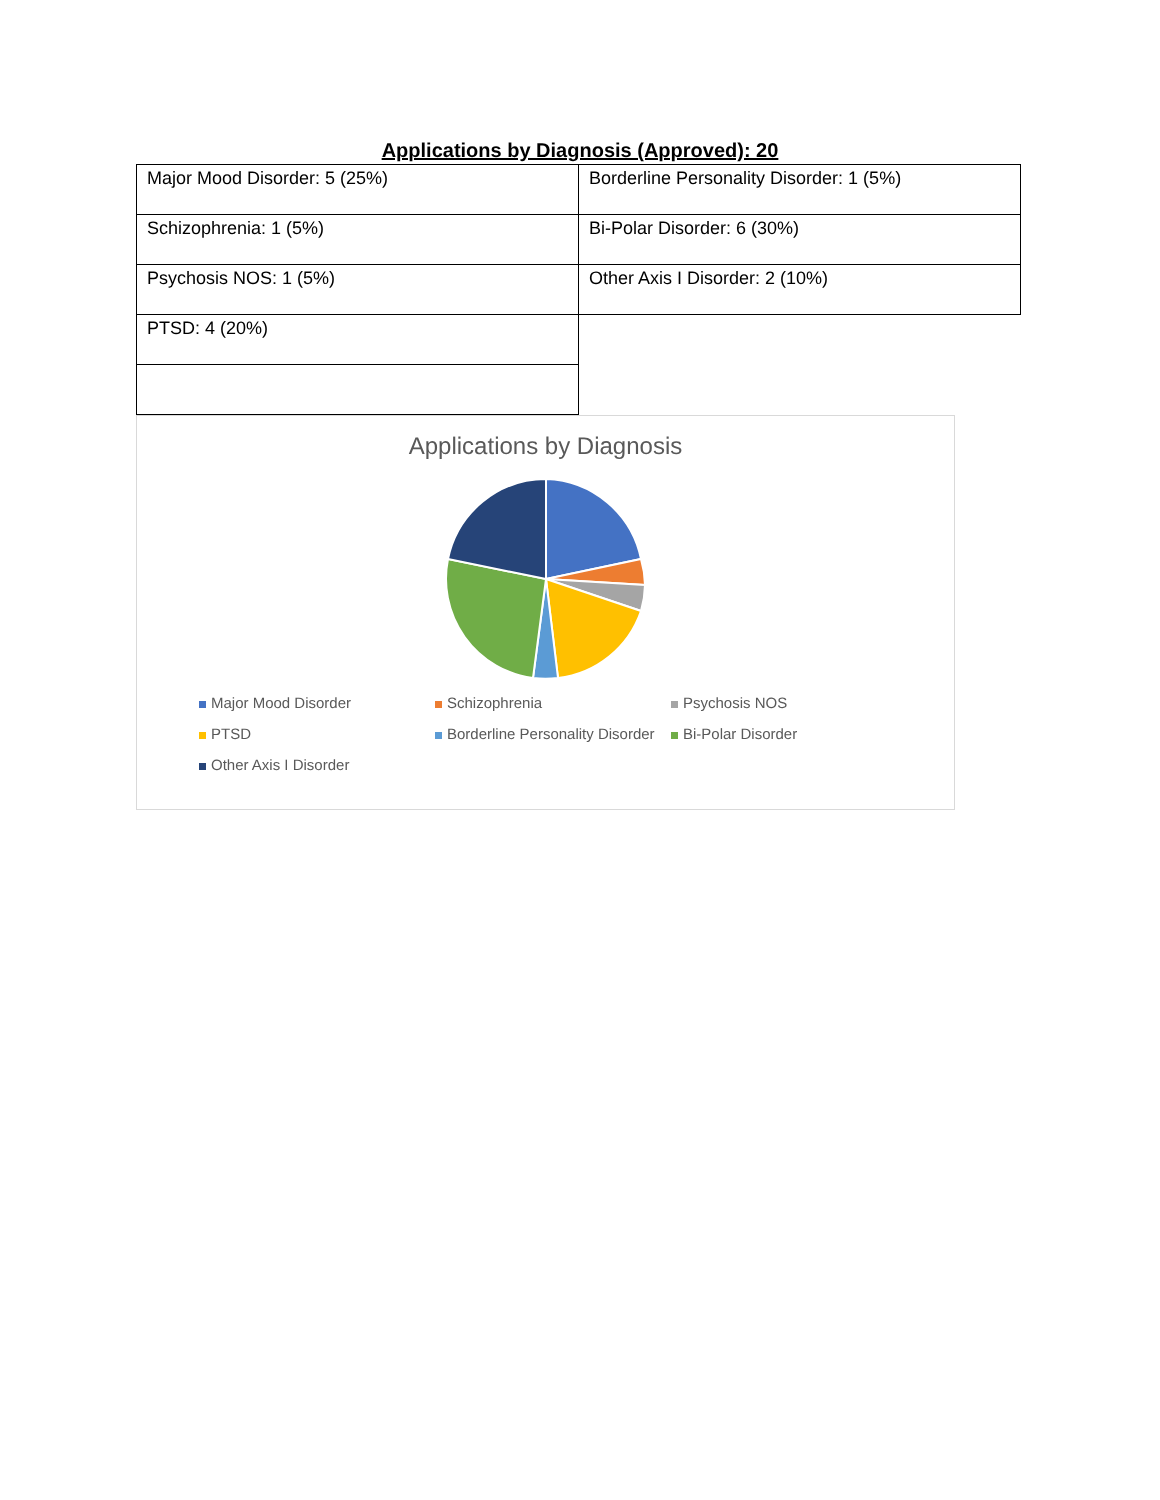Applications by Diagnosis (Approved): 20
| Major Mood Disorder: 5 (25%) | Borderline Personality Disorder: 1 (5%) |
| Schizophrenia: 1 (5%) | Bi-Polar Disorder: 6 (30%) |
| Psychosis NOS: 1 (5%) | Other Axis I Disorder: 2 (10%) |
| PTSD: 4 (20%) | |
Applications by Diagnosis
Major Mood Disorder
Schizophrenia
Psychosis NOS
PTSD
Borderline Personality Disorder
Bi-Polar Disorder
Other Axis I Disorder